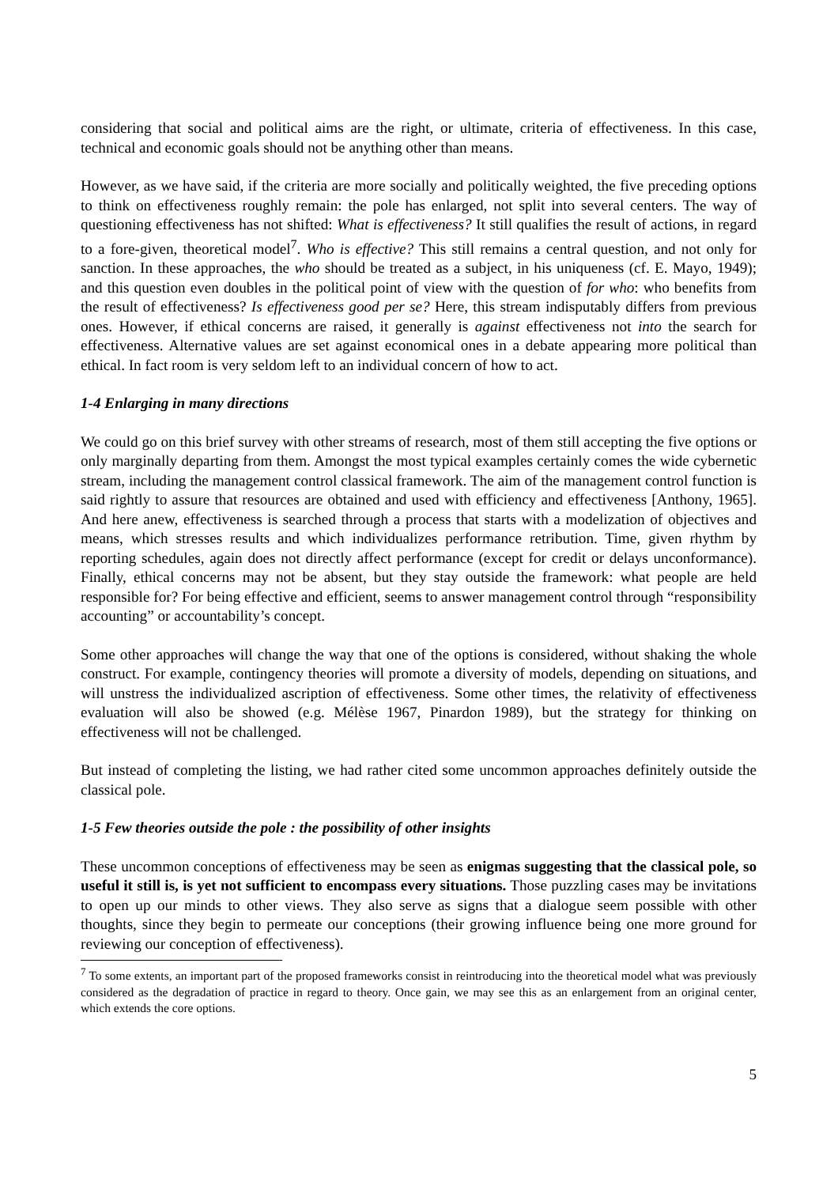considering that social and political aims are the right, or ultimate, criteria of effectiveness. In this case, technical and economic goals should not be anything other than means.
However, as we have said, if the criteria are more socially and politically weighted, the five preceding options to think on effectiveness roughly remain: the pole has enlarged, not split into several centers. The way of questioning effectiveness has not shifted: What is effectiveness? It still qualifies the result of actions, in regard to a fore-given, theoretical model<sup>7</sup>. Who is effective? This still remains a central question, and not only for sanction. In these approaches, the who should be treated as a subject, in his uniqueness (cf. E. Mayo, 1949); and this question even doubles in the political point of view with the question of for who: who benefits from the result of effectiveness? Is effectiveness good per se? Here, this stream indisputably differs from previous ones. However, if ethical concerns are raised, it generally is against effectiveness not into the search for effectiveness. Alternative values are set against economical ones in a debate appearing more political than ethical. In fact room is very seldom left to an individual concern of how to act.
1-4 Enlarging in many directions
We could go on this brief survey with other streams of research, most of them still accepting the five options or only marginally departing from them. Amongst the most typical examples certainly comes the wide cybernetic stream, including the management control classical framework. The aim of the management control function is said rightly to assure that resources are obtained and used with efficiency and effectiveness [Anthony, 1965]. And here anew, effectiveness is searched through a process that starts with a modelization of objectives and means, which stresses results and which individualizes performance retribution. Time, given rhythm by reporting schedules, again does not directly affect performance (except for credit or delays unconformance). Finally, ethical concerns may not be absent, but they stay outside the framework: what people are held responsible for? For being effective and efficient, seems to answer management control through “responsibility accounting” or accountability’s concept.
Some other approaches will change the way that one of the options is considered, without shaking the whole construct. For example, contingency theories will promote a diversity of models, depending on situations, and will unstress the individualized ascription of effectiveness. Some other times, the relativity of effectiveness evaluation will also be showed (e.g. Mélèse 1967, Pinardon 1989), but the strategy for thinking on effectiveness will not be challenged.
But instead of completing the listing, we had rather cited some uncommon approaches definitely outside the classical pole.
1-5 Few theories outside the pole : the possibility of other insights
These uncommon conceptions of effectiveness may be seen as enigmas suggesting that the classical pole, so useful it still is, is yet not sufficient to encompass every situations. Those puzzling cases may be invitations to open up our minds to other views. They also serve as signs that a dialogue seem possible with other thoughts, since they begin to permeate our conceptions (their growing influence being one more ground for reviewing our conception of effectiveness).
<sup>7</sup> To some extents, an important part of the proposed frameworks consist in reintroducing into the theoretical model what was previously considered as the degradation of practice in regard to theory. Once gain, we may see this as an enlargement from an original center, which extends the core options.
5